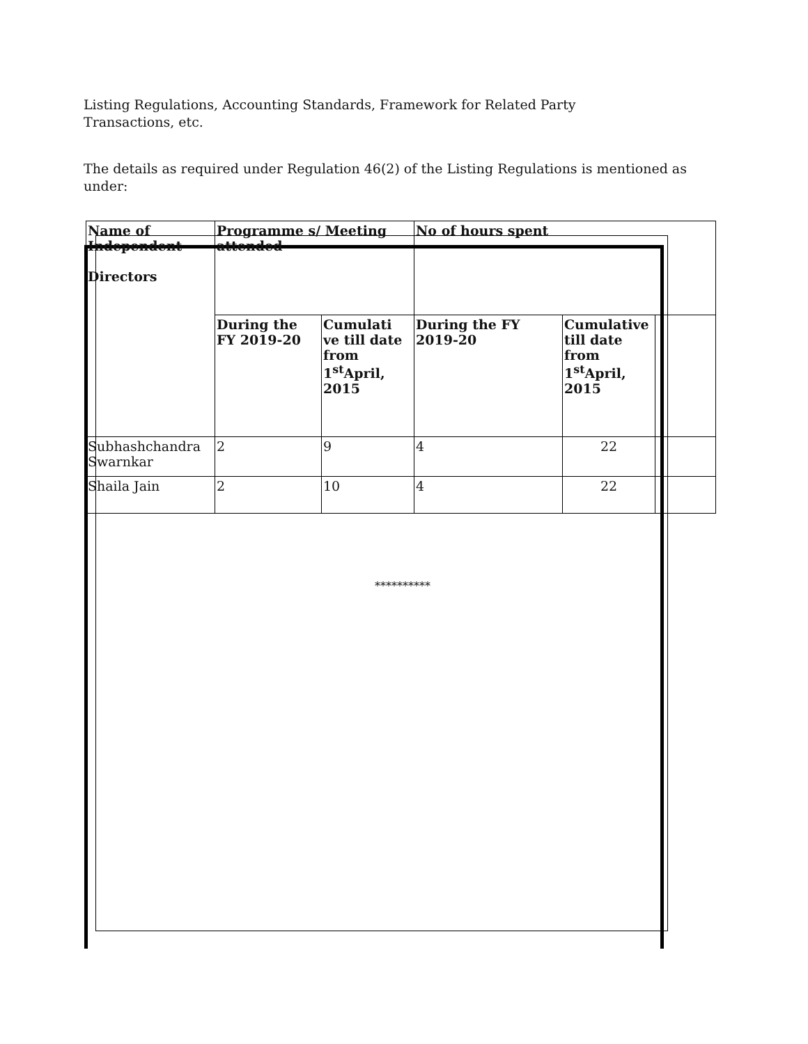Listing Regulations, Accounting Standards, Framework for Related Party Transactions, etc.
The details as required under Regulation 46(2) of the Listing Regulations is mentioned as under:
| Name of Independent Directors | Programme s/ Meeting attended | | No of hours spent | | |
| --- | --- | --- | --- | --- | --- |
| | During the FY 2019-20 | Cumulati ve till date from 1<sup>st</sup>April, 2015 | During the FY 2019-20 | Cumulative till date from 1<sup>st</sup>April, 2015 | |
| Subhashchandra Swarnkar | 2 | 9 | 4 | 22 | |
| Shaila Jain | 2 | 10 | 4 | 22 | |
**********